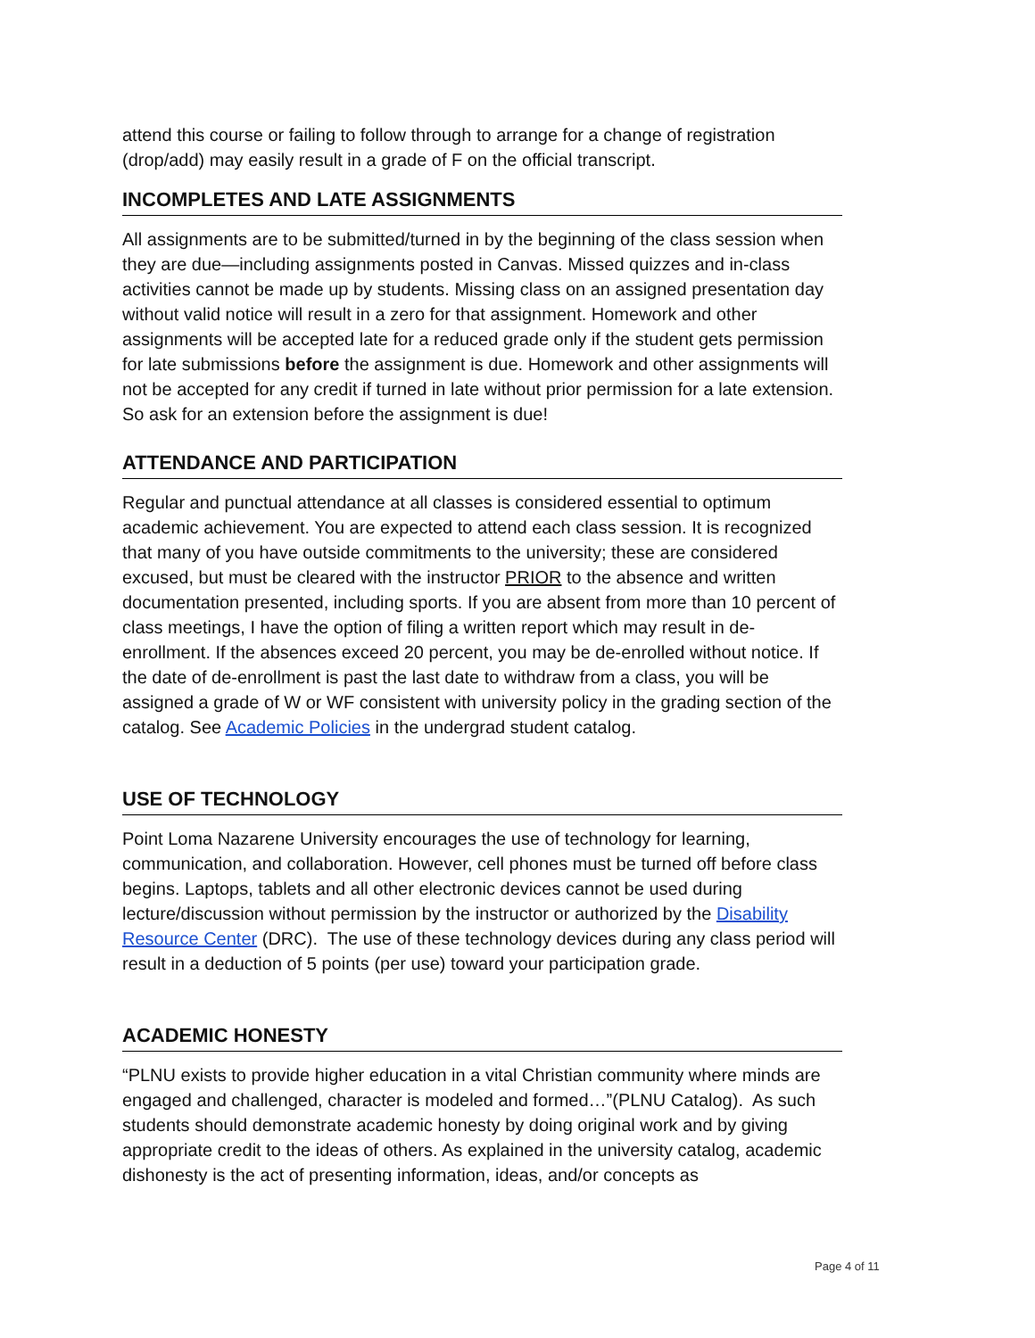attend this course or failing to follow through to arrange for a change of registration (drop/add) may easily result in a grade of F on the official transcript.
INCOMPLETES AND LATE ASSIGNMENTS
All assignments are to be submitted/turned in by the beginning of the class session when they are due—including assignments posted in Canvas. Missed quizzes and in-class activities cannot be made up by students. Missing class on an assigned presentation day without valid notice will result in a zero for that assignment. Homework and other assignments will be accepted late for a reduced grade only if the student gets permission for late submissions before the assignment is due. Homework and other assignments will not be accepted for any credit if turned in late without prior permission for a late extension. So ask for an extension before the assignment is due!
ATTENDANCE AND PARTICIPATION
Regular and punctual attendance at all classes is considered essential to optimum academic achievement. You are expected to attend each class session. It is recognized that many of you have outside commitments to the university; these are considered excused, but must be cleared with the instructor PRIOR to the absence and written documentation presented, including sports. If you are absent from more than 10 percent of class meetings, I have the option of filing a written report which may result in de-enrollment. If the absences exceed 20 percent, you may be de-enrolled without notice. If the date of de-enrollment is past the last date to withdraw from a class, you will be assigned a grade of W or WF consistent with university policy in the grading section of the catalog. See Academic Policies in the undergrad student catalog.
USE OF TECHNOLOGY
Point Loma Nazarene University encourages the use of technology for learning, communication, and collaboration. However, cell phones must be turned off before class begins. Laptops, tablets and all other electronic devices cannot be used during lecture/discussion without permission by the instructor or authorized by the Disability Resource Center (DRC). The use of these technology devices during any class period will result in a deduction of 5 points (per use) toward your participation grade.
ACADEMIC HONESTY
“PLNU exists to provide higher education in a vital Christian community where minds are engaged and challenged, character is modeled and formed…”(PLNU Catalog). As such students should demonstrate academic honesty by doing original work and by giving appropriate credit to the ideas of others. As explained in the university catalog, academic dishonesty is the act of presenting information, ideas, and/or concepts as
Page 4 of 11